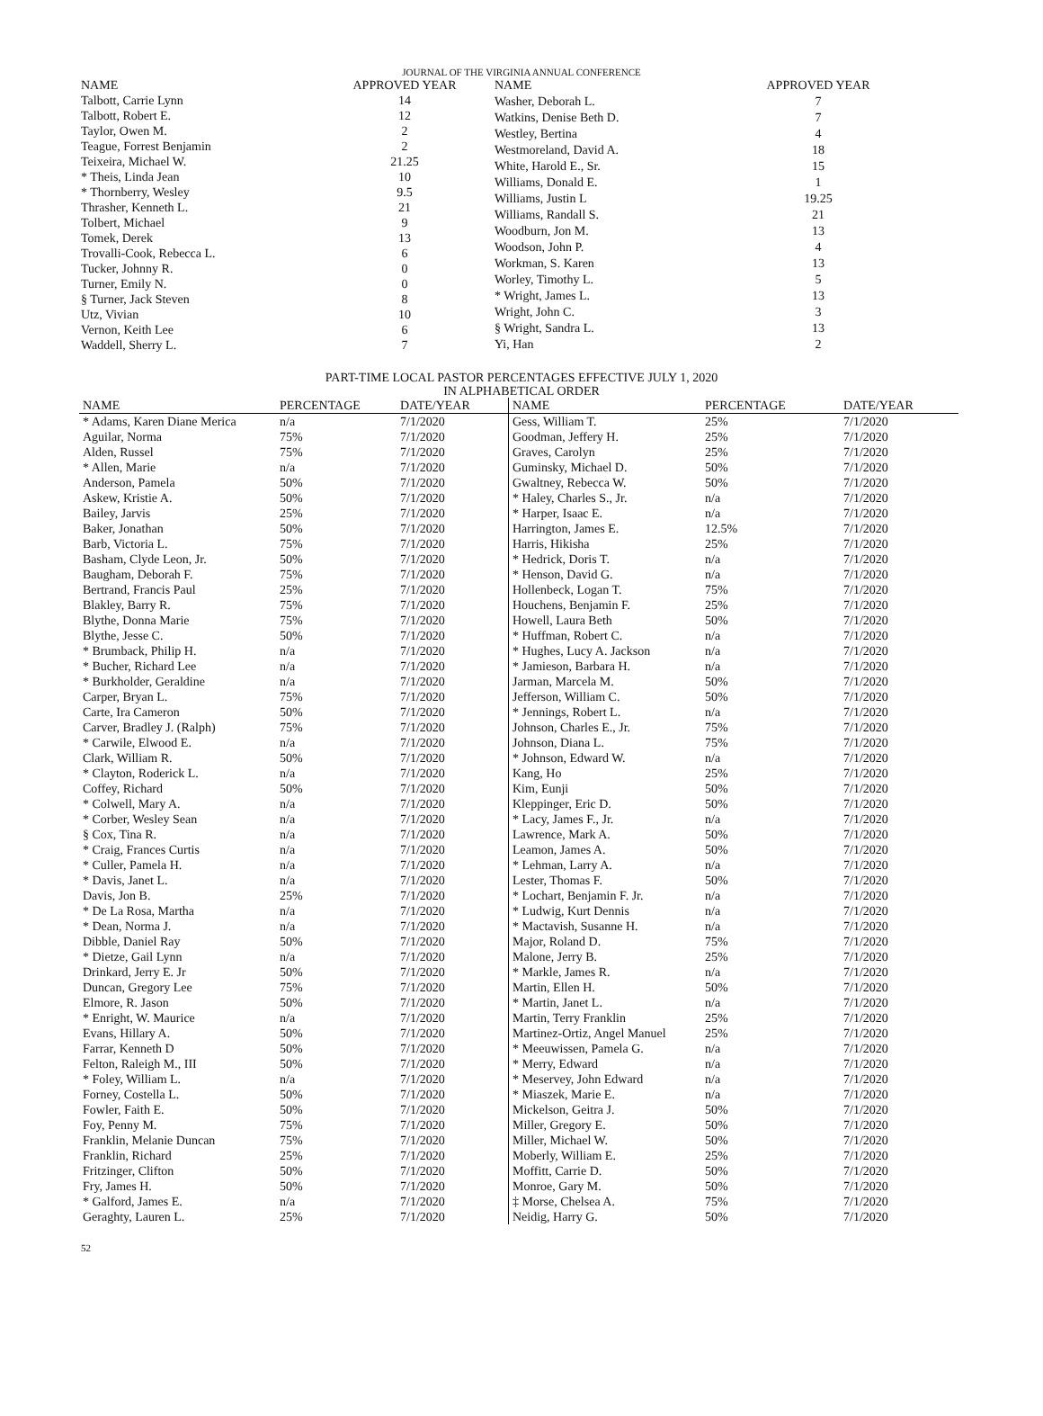JOURNAL OF THE VIRGINIA ANNUAL CONFERENCE
| NAME | APPROVED YEAR |
| --- | --- |
| Talbott, Carrie Lynn | 14 |
| Talbott, Robert E. | 12 |
| Taylor, Owen M. | 2 |
| Teague, Forrest Benjamin | 2 |
| Teixeira, Michael W. | 21.25 |
| * Theis, Linda Jean | 10 |
| * Thornberry, Wesley | 9.5 |
| Thrasher, Kenneth L. | 21 |
| Tolbert, Michael | 9 |
| Tomek, Derek | 13 |
| Trovalli-Cook, Rebecca L. | 6 |
| Tucker, Johnny R. | 0 |
| Turner, Emily N. | 0 |
| § Turner, Jack Steven | 8 |
| Utz, Vivian | 10 |
| Vernon, Keith Lee | 6 |
| Waddell, Sherry L. | 7 |
| NAME | APPROVED YEAR |
| --- | --- |
| Washer, Deborah L. | 7 |
| Watkins, Denise Beth D. | 7 |
| Westley, Bertina | 4 |
| Westmoreland, David A. | 18 |
| White, Harold E., Sr. | 15 |
| Williams, Donald E. | 1 |
| Williams, Justin L | 19.25 |
| Williams, Randall S. | 21 |
| Woodburn, Jon M. | 13 |
| Woodson, John P. | 4 |
| Workman, S. Karen | 13 |
| Worley, Timothy L. | 5 |
| * Wright, James L. | 13 |
| Wright, John C. | 3 |
| § Wright, Sandra L. | 13 |
| Yi, Han | 2 |
PART-TIME LOCAL PASTOR PERCENTAGES EFFECTIVE JULY 1, 2020
IN ALPHABETICAL ORDER
| NAME | PERCENTAGE | DATE/YEAR |
| --- | --- | --- |
| * Adams, Karen Diane Merica | n/a | 7/1/2020 |
| Aguilar, Norma | 75% | 7/1/2020 |
| Alden, Russel | 75% | 7/1/2020 |
| * Allen, Marie | n/a | 7/1/2020 |
| Anderson, Pamela | 50% | 7/1/2020 |
| Askew, Kristie A. | 50% | 7/1/2020 |
| Bailey, Jarvis | 25% | 7/1/2020 |
| Baker, Jonathan | 50% | 7/1/2020 |
| Barb, Victoria L. | 75% | 7/1/2020 |
| Basham, Clyde Leon, Jr. | 50% | 7/1/2020 |
| Baugham, Deborah F. | 75% | 7/1/2020 |
| Bertrand, Francis Paul | 25% | 7/1/2020 |
| Blakley, Barry R. | 75% | 7/1/2020 |
| Blythe, Donna Marie | 75% | 7/1/2020 |
| Blythe, Jesse C. | 50% | 7/1/2020 |
| * Brumback, Philip H. | n/a | 7/1/2020 |
| * Bucher, Richard Lee | n/a | 7/1/2020 |
| * Burkholder, Geraldine | n/a | 7/1/2020 |
| Carper, Bryan L. | 75% | 7/1/2020 |
| Carte, Ira Cameron | 50% | 7/1/2020 |
| Carver, Bradley J. (Ralph) | 75% | 7/1/2020 |
| * Carwile, Elwood E. | n/a | 7/1/2020 |
| Clark, William R. | 50% | 7/1/2020 |
| * Clayton, Roderick L. | n/a | 7/1/2020 |
| Coffey, Richard | 50% | 7/1/2020 |
| * Colwell, Mary A. | n/a | 7/1/2020 |
| * Corber, Wesley Sean | n/a | 7/1/2020 |
| § Cox, Tina R. | n/a | 7/1/2020 |
| * Craig, Frances Curtis | n/a | 7/1/2020 |
| * Culler, Pamela H. | n/a | 7/1/2020 |
| * Davis, Janet L. | n/a | 7/1/2020 |
| Davis, Jon B. | 25% | 7/1/2020 |
| * De La Rosa, Martha | n/a | 7/1/2020 |
| * Dean, Norma J. | n/a | 7/1/2020 |
| Dibble, Daniel Ray | 50% | 7/1/2020 |
| * Dietze, Gail Lynn | n/a | 7/1/2020 |
| Drinkard, Jerry E. Jr | 50% | 7/1/2020 |
| Duncan, Gregory Lee | 75% | 7/1/2020 |
| Elmore, R. Jason | 50% | 7/1/2020 |
| * Enright, W. Maurice | n/a | 7/1/2020 |
| Evans, Hillary A. | 50% | 7/1/2020 |
| Farrar, Kenneth D | 50% | 7/1/2020 |
| Felton, Raleigh M., III | 50% | 7/1/2020 |
| * Foley, William L. | n/a | 7/1/2020 |
| Forney, Costella L. | 50% | 7/1/2020 |
| Fowler, Faith E. | 50% | 7/1/2020 |
| Foy, Penny M. | 75% | 7/1/2020 |
| Franklin, Melanie Duncan | 75% | 7/1/2020 |
| Franklin, Richard | 25% | 7/1/2020 |
| Fritzinger, Clifton | 50% | 7/1/2020 |
| Fry, James H. | 50% | 7/1/2020 |
| * Galford, James E. | n/a | 7/1/2020 |
| Geraghty, Lauren L. | 25% | 7/1/2020 |
| NAME | PERCENTAGE | DATE/YEAR |
| --- | --- | --- |
| Gess, William T. | 25% | 7/1/2020 |
| Goodman, Jeffery H. | 25% | 7/1/2020 |
| Graves, Carolyn | 25% | 7/1/2020 |
| Guminsky, Michael D. | 50% | 7/1/2020 |
| Gwaltney, Rebecca W. | 50% | 7/1/2020 |
| * Haley, Charles S., Jr. | n/a | 7/1/2020 |
| * Harper, Isaac E. | n/a | 7/1/2020 |
| Harrington, James E. | 12.5% | 7/1/2020 |
| Harris, Hikisha | 25% | 7/1/2020 |
| * Hedrick, Doris T. | n/a | 7/1/2020 |
| * Henson, David G. | n/a | 7/1/2020 |
| Hollenbeck, Logan T. | 75% | 7/1/2020 |
| Houchens, Benjamin F. | 25% | 7/1/2020 |
| Howell, Laura Beth | 50% | 7/1/2020 |
| * Huffman, Robert C. | n/a | 7/1/2020 |
| * Hughes, Lucy A. Jackson | n/a | 7/1/2020 |
| * Jamieson, Barbara H. | n/a | 7/1/2020 |
| Jarman, Marcela M. | 50% | 7/1/2020 |
| Jefferson, William C. | 50% | 7/1/2020 |
| * Jennings, Robert L. | n/a | 7/1/2020 |
| Johnson, Charles E., Jr. | 75% | 7/1/2020 |
| Johnson, Diana L. | 75% | 7/1/2020 |
| * Johnson, Edward W. | n/a | 7/1/2020 |
| Kang, Ho | 25% | 7/1/2020 |
| Kim, Eunji | 50% | 7/1/2020 |
| Kleppinger, Eric D. | 50% | 7/1/2020 |
| * Lacy, James F., Jr. | n/a | 7/1/2020 |
| Lawrence, Mark A. | 50% | 7/1/2020 |
| Leamon, James A. | 50% | 7/1/2020 |
| * Lehman, Larry A. | n/a | 7/1/2020 |
| Lester, Thomas F. | 50% | 7/1/2020 |
| * Lochart, Benjamin F. Jr. | n/a | 7/1/2020 |
| * Ludwig, Kurt Dennis | n/a | 7/1/2020 |
| * Mactavish, Susanne H. | n/a | 7/1/2020 |
| Major, Roland D. | 75% | 7/1/2020 |
| Malone, Jerry B. | 25% | 7/1/2020 |
| * Markle, James R. | n/a | 7/1/2020 |
| Martin, Ellen H. | 50% | 7/1/2020 |
| * Martin, Janet L. | n/a | 7/1/2020 |
| Martin, Terry Franklin | 25% | 7/1/2020 |
| Martinez-Ortiz, Angel Manuel | 25% | 7/1/2020 |
| * Meeuwissen, Pamela G. | n/a | 7/1/2020 |
| * Merry, Edward | n/a | 7/1/2020 |
| * Meservey, John Edward | n/a | 7/1/2020 |
| * Miaszek, Marie E. | n/a | 7/1/2020 |
| Mickelson, Geitra J. | 50% | 7/1/2020 |
| Miller, Gregory E. | 50% | 7/1/2020 |
| Miller, Michael W. | 50% | 7/1/2020 |
| Moberly, William E. | 25% | 7/1/2020 |
| Moffitt, Carrie D. | 50% | 7/1/2020 |
| Monroe, Gary M. | 50% | 7/1/2020 |
| ‡ Morse, Chelsea A. | 75% | 7/1/2020 |
| Neidig, Harry G. | 50% | 7/1/2020 |
52